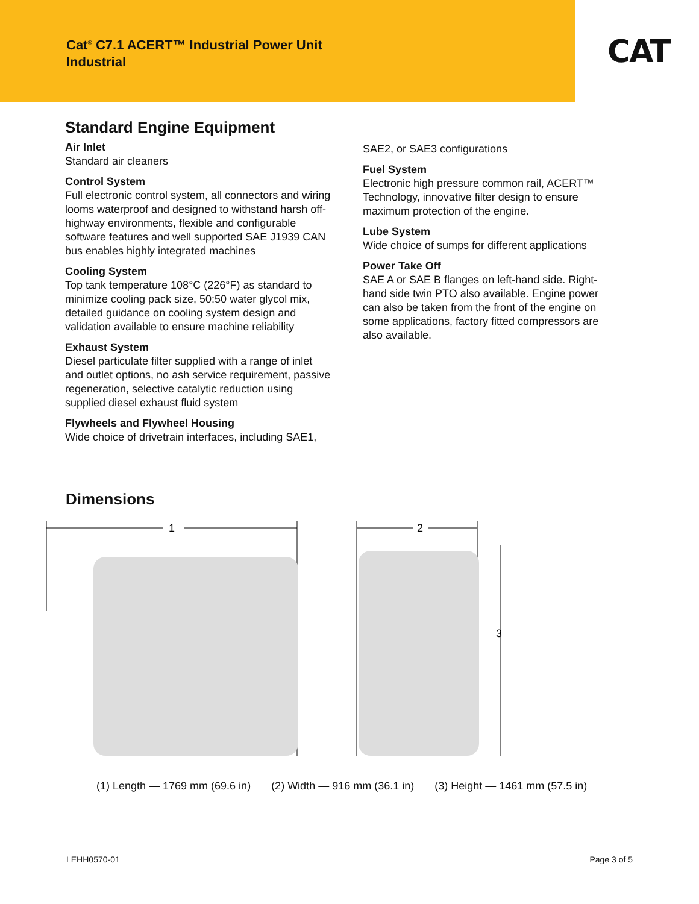Cat<sup>®</sup> C7.1 ACERT™ Industrial Power Unit
Industrial
CAT
Standard Engine Equipment
Air Inlet
Standard air cleaners
Control System
Full electronic control system, all connectors and wiring looms waterproof and designed to withstand harsh off-highway environments, flexible and configurable software features and well supported SAE J1939 CAN bus enables highly integrated machines
Cooling System
Top tank temperature 108°C (226°F) as standard to minimize cooling pack size, 50:50 water glycol mix, detailed guidance on cooling system design and validation available to ensure machine reliability
Exhaust System
Diesel particulate filter supplied with a range of inlet and outlet options, no ash service requirement, passive regeneration, selective catalytic reduction using supplied diesel exhaust fluid system
Flywheels and Flywheel Housing
Wide choice of drivetrain interfaces, including SAE1,
SAE2, or SAE3 configurations
Fuel System
Electronic high pressure common rail, ACERT™ Technology, innovative filter design to ensure maximum protection of the engine.
Lube System
Wide choice of sumps for different applications
Power Take Off
SAE A or SAE B flanges on left-hand side. Right-hand side twin PTO also available. Engine power can also be taken from the front of the engine on some applications, factory fitted compressors are also available.
Dimensions
1
2
3
(1) Length — 1769 mm (69.6 in) (2) Width — 916 mm (36.1 in) (3) Height — 1461 mm (57.5 in)
LEHH0570-01 Page 3 of 5